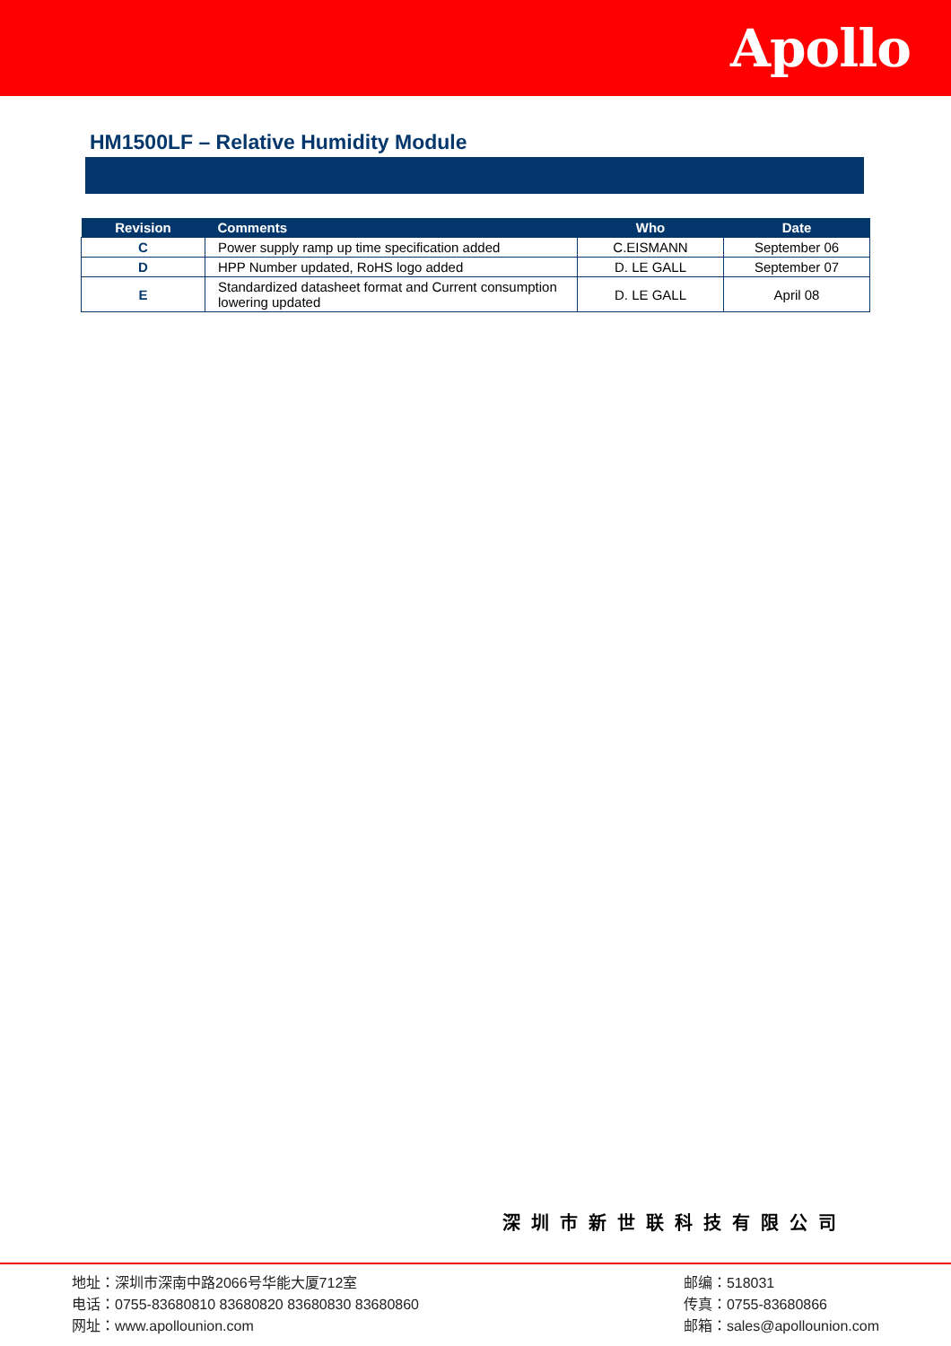Apollo
HM1500LF – Relative Humidity Module
| Revision | Comments | Who | Date |
| --- | --- | --- | --- |
| C | Power supply ramp up time specification added | C.EISMANN | September 06 |
| D | HPP Number updated, RoHS logo added | D. LE GALL | September 07 |
| E | Standardized datasheet format and Current consumption lowering updated | D. LE GALL | April 08 |
深圳市新世联科技有限公司
地址：深圳市深南中路2066号华能大厦712室
电话：0755-83680810 83680820 83680830 83680860
网址：www.apollounion.com
邮编：518031
传真：0755-83680866
邮箱：sales@apollounion.com